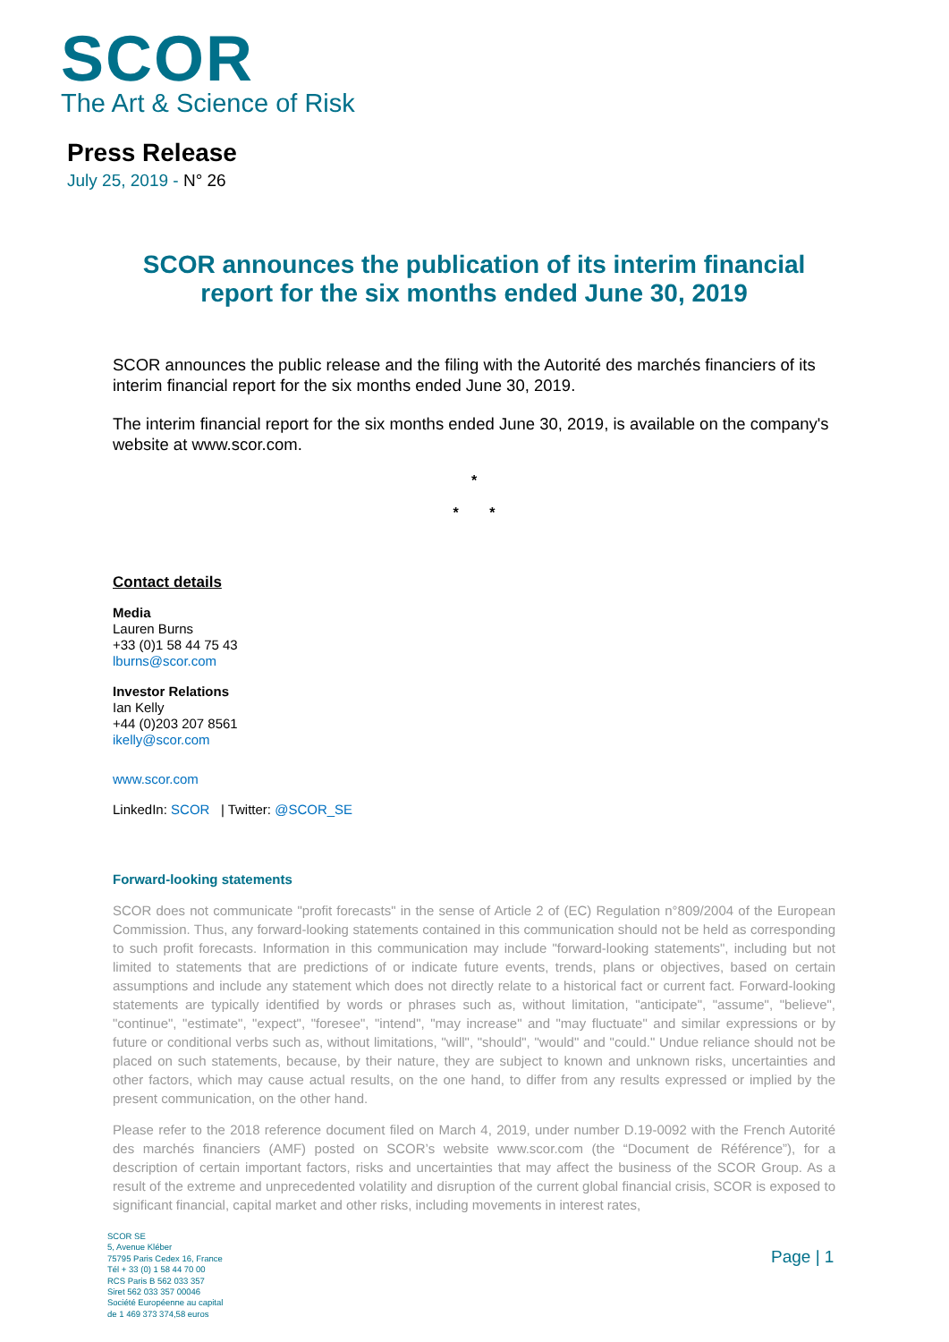SCOR
The Art & Science of Risk
Press Release
July 25, 2019 - N° 26
SCOR announces the publication of its interim financial report for the six months ended June 30, 2019
SCOR announces the public release and the filing with the Autorité des marchés financiers of its interim financial report for the six months ended June 30, 2019.
The interim financial report for the six months ended June 30, 2019, is available on the company's website at www.scor.com.
*
* *
Contact details
Media
Lauren Burns
+33 (0)1 58 44 75 43
lburns@scor.com
Investor Relations
Ian Kelly
+44 (0)203 207 8561
ikelly@scor.com
www.scor.com
LinkedIn: SCOR | Twitter: @SCOR_SE
Forward-looking statements
SCOR does not communicate "profit forecasts" in the sense of Article 2 of (EC) Regulation n°809/2004 of the European Commission. Thus, any forward-looking statements contained in this communication should not be held as corresponding to such profit forecasts. Information in this communication may include "forward-looking statements", including but not limited to statements that are predictions of or indicate future events, trends, plans or objectives, based on certain assumptions and include any statement which does not directly relate to a historical fact or current fact. Forward-looking statements are typically identified by words or phrases such as, without limitation, "anticipate", "assume", "believe", "continue", "estimate", "expect", "foresee", "intend", "may increase" and "may fluctuate" and similar expressions or by future or conditional verbs such as, without limitations, "will", "should", "would" and "could." Undue reliance should not be placed on such statements, because, by their nature, they are subject to known and unknown risks, uncertainties and other factors, which may cause actual results, on the one hand, to differ from any results expressed or implied by the present communication, on the other hand.
Please refer to the 2018 reference document filed on March 4, 2019, under number D.19-0092 with the French Autorité des marchés financiers (AMF) posted on SCOR’s website www.scor.com (the “Document de Référence”), for a description of certain important factors, risks and uncertainties that may affect the business of the SCOR Group. As a result of the extreme and unprecedented volatility and disruption of the current global financial crisis, SCOR is exposed to significant financial, capital market and other risks, including movements in interest rates,
SCOR SE
5, Avenue Kléber
75795 Paris Cedex 16, France
Tél + 33 (0) 1 58 44 70 00
RCS Paris B 562 033 357
Siret 562 033 357 00046
Société Européenne au capital
de 1 469 373 374,58 euros
Page | 1